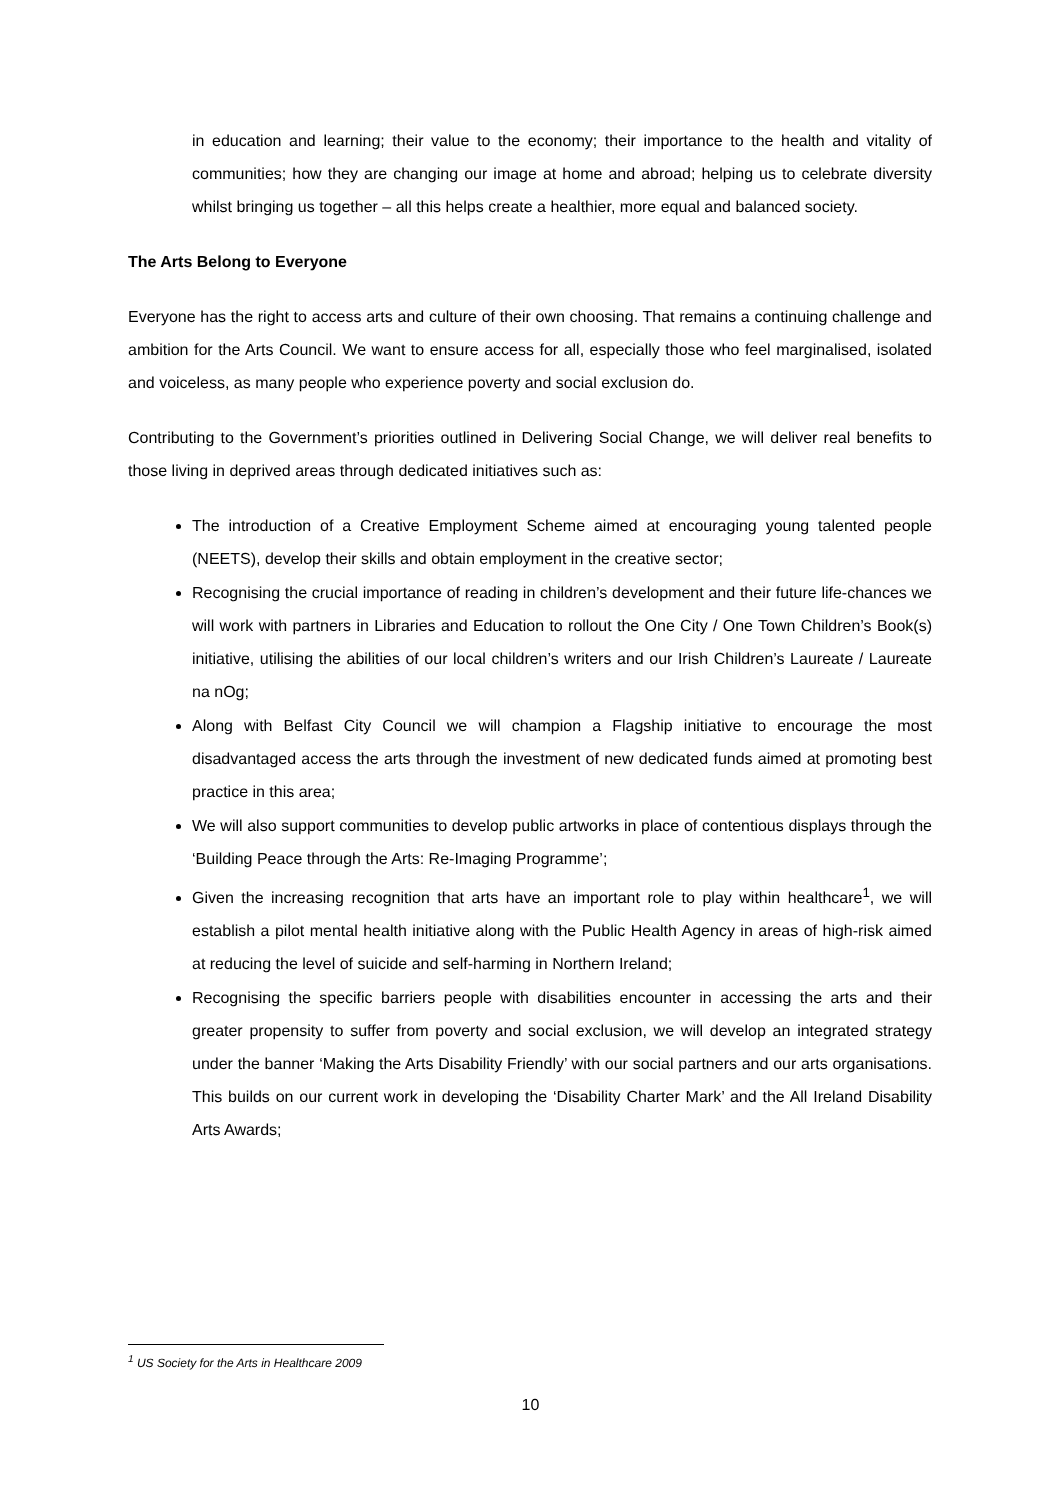in education and learning; their value to the economy; their importance to the health and vitality of communities; how they are changing our image at home and abroad; helping us to celebrate diversity whilst bringing us together – all this helps create a healthier, more equal and balanced society.
The Arts Belong to Everyone
Everyone has the right to access arts and culture of their own choosing. That remains a continuing challenge and ambition for the Arts Council. We want to ensure access for all, especially those who feel marginalised, isolated and voiceless, as many people who experience poverty and social exclusion do.
Contributing to the Government’s priorities outlined in Delivering Social Change, we will deliver real benefits to those living in deprived areas through dedicated initiatives such as:
The introduction of a Creative Employment Scheme aimed at encouraging young talented people (NEETS), develop their skills and obtain employment in the creative sector;
Recognising the crucial importance of reading in children’s development and their future life-chances we will work with partners in Libraries and Education to rollout the One City / One Town Children’s Book(s) initiative, utilising the abilities of our local children’s writers and our Irish Children’s Laureate / Laureate na nOg;
Along with Belfast City Council we will champion a Flagship initiative to encourage the most disadvantaged access the arts through the investment of new dedicated funds aimed at promoting best practice in this area;
We will also support communities to develop public artworks in place of contentious displays through the ‘Building Peace through the Arts: Re-Imaging Programme’;
Given the increasing recognition that arts have an important role to play within healthcare<sup>1</sup>, we will establish a pilot mental health initiative along with the Public Health Agency in areas of high-risk aimed at reducing the level of suicide and self-harming in Northern Ireland;
Recognising the specific barriers people with disabilities encounter in accessing the arts and their greater propensity to suffer from poverty and social exclusion, we will develop an integrated strategy under the banner ‘Making the Arts Disability Friendly’ with our social partners and our arts organisations. This builds on our current work in developing the ‘Disability Charter Mark’ and the All Ireland Disability Arts Awards;
<sup>1</sup> US Society for the Arts in Healthcare 2009
10